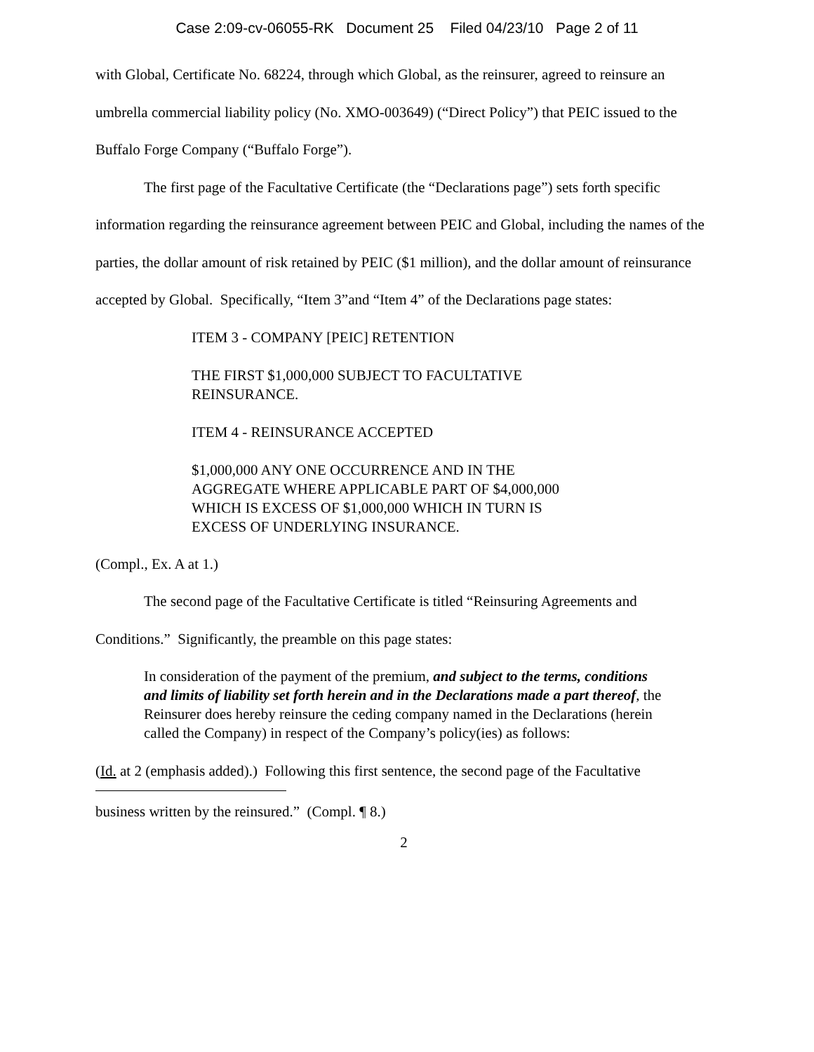Case 2:09-cv-06055-RK Document 25 Filed 04/23/10 Page 2 of 11
with Global, Certificate No. 68224, through which Global, as the reinsurer, agreed to reinsure an umbrella commercial liability policy (No. XMO-003649) (“Direct Policy”) that PEIC issued to the Buffalo Forge Company (“Buffalo Forge”).
The first page of the Facultative Certificate (the “Declarations page”) sets forth specific information regarding the reinsurance agreement between PEIC and Global, including the names of the parties, the dollar amount of risk retained by PEIC ($1 million), and the dollar amount of reinsurance accepted by Global. Specifically, “Item 3”and “Item 4” of the Declarations page states:
ITEM 3 - COMPANY [PEIC] RETENTION
THE FIRST $1,000,000 SUBJECT TO FACULTATIVE
REINSURANCE.
ITEM 4 - REINSURANCE ACCEPTED
$1,000,000 ANY ONE OCCURRENCE AND IN THE
AGGREGATE WHERE APPLICABLE PART OF $4,000,000
WHICH IS EXCESS OF $1,000,000 WHICH IN TURN IS
EXCESS OF UNDERLYING INSURANCE.
(Compl., Ex. A at 1.)
The second page of the Facultative Certificate is titled “Reinsuring Agreements and Conditions.” Significantly, the preamble on this page states:
In consideration of the payment of the premium, and subject to the terms, conditions and limits of liability set forth herein and in the Declarations made a part thereof, the Reinsurer does hereby reinsure the ceding company named in the Declarations (herein called the Company) in respect of the Company’s policy(ies) as follows:
(Id. at 2 (emphasis added).) Following this first sentence, the second page of the Facultative
business written by the reinsured.” (Compl. ¶ 8.)
2